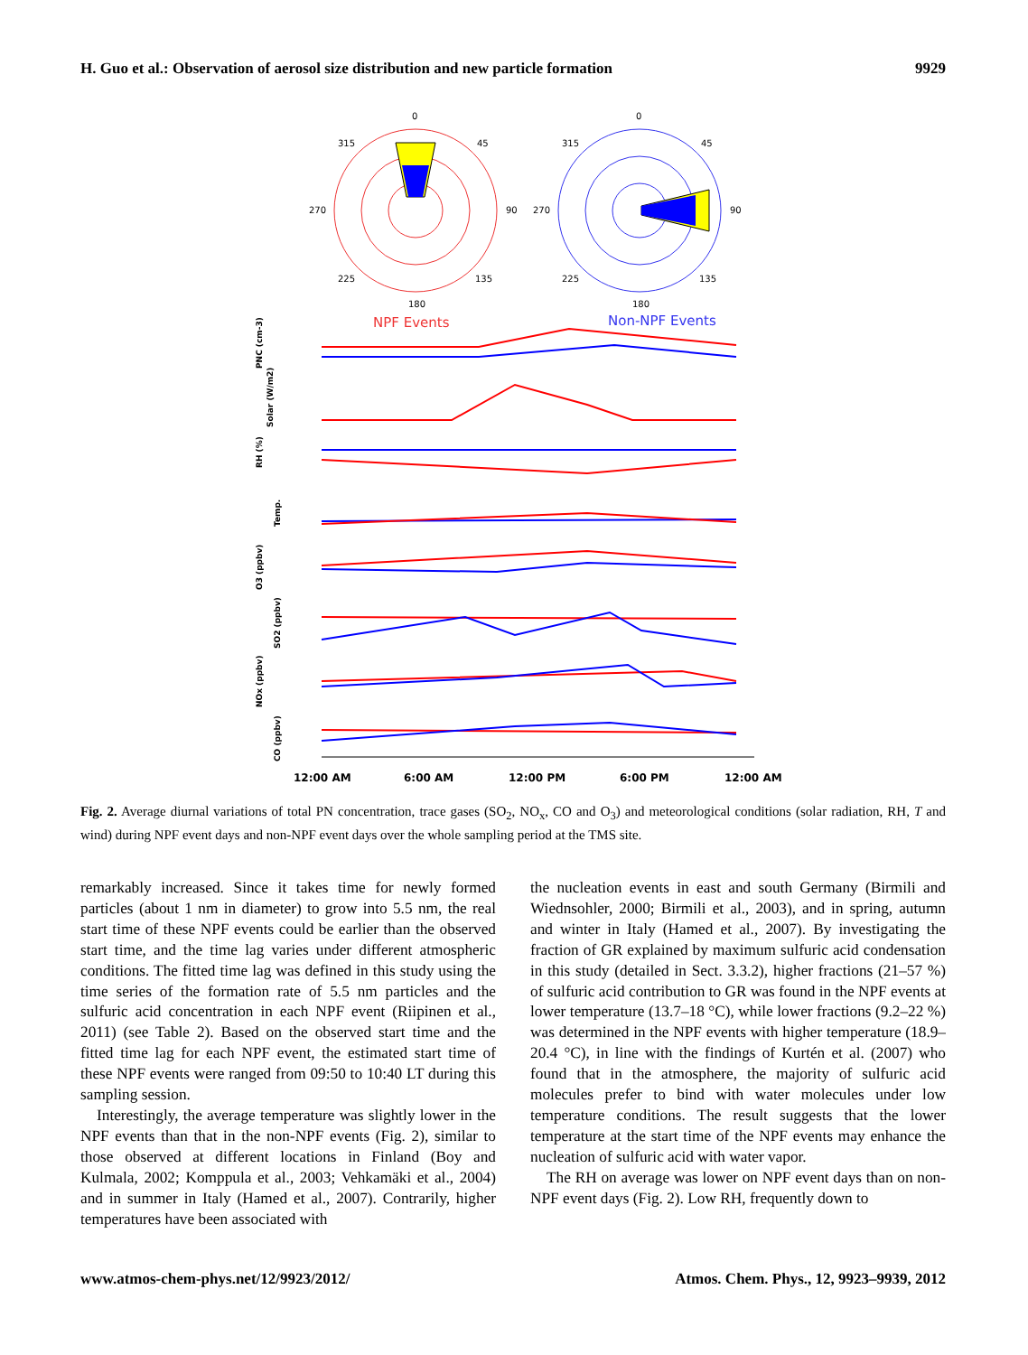H. Guo et al.: Observation of aerosol size distribution and new particle formation 9929
0
315
45
270
90
225
135
180
0
315
45
270
90
225
135
180
NPF Events
Non-NPF Events
PNC (cm-3)
Solar (W/m2)
RH (%)
Temp.
O3 (ppbv)
SO2 (ppbv)
NOx (ppbv)
CO (ppbv)
12:00 AM
6:00 AM
12:00 PM
6:00 PM
12:00 AM
Fig. 2. Average diurnal variations of total PN concentration, trace gases (SO<sub>2</sub>, NO<sub>x</sub>, CO and O<sub>3</sub>) and meteorological conditions (solar radiation, RH, T and wind) during NPF event days and non-NPF event days over the whole sampling period at the TMS site.
remarkably increased. Since it takes time for newly formed particles (about 1 nm in diameter) to grow into 5.5 nm, the real start time of these NPF events could be earlier than the observed start time, and the time lag varies under different atmospheric conditions. The fitted time lag was defined in this study using the time series of the formation rate of 5.5 nm particles and the sulfuric acid concentration in each NPF event (Riipinen et al., 2011) (see Table 2). Based on the observed start time and the fitted time lag for each NPF event, the estimated start time of these NPF events were ranged from 09:50 to 10:40 LT during this sampling session.
Interestingly, the average temperature was slightly lower in the NPF events than that in the non-NPF events (Fig. 2), similar to those observed at different locations in Finland (Boy and Kulmala, 2002; Komppula et al., 2003; Vehkamäki et al., 2004) and in summer in Italy (Hamed et al., 2007). Contrarily, higher temperatures have been associated with
the nucleation events in east and south Germany (Birmili and Wiednsohler, 2000; Birmili et al., 2003), and in spring, autumn and winter in Italy (Hamed et al., 2007). By investigating the fraction of GR explained by maximum sulfuric acid condensation in this study (detailed in Sect. 3.3.2), higher fractions (21–57 %) of sulfuric acid contribution to GR was found in the NPF events at lower temperature (13.7–18 °C), while lower fractions (9.2–22 %) was determined in the NPF events with higher temperature (18.9–20.4 °C), in line with the findings of Kurtén et al. (2007) who found that in the atmosphere, the majority of sulfuric acid molecules prefer to bind with water molecules under low temperature conditions. The result suggests that the lower temperature at the start time of the NPF events may enhance the nucleation of sulfuric acid with water vapor.
The RH on average was lower on NPF event days than on non-NPF event days (Fig. 2). Low RH, frequently down to
www.atmos-chem-phys.net/12/9923/2012/ Atmos. Chem. Phys., 12, 9923–9939, 2012